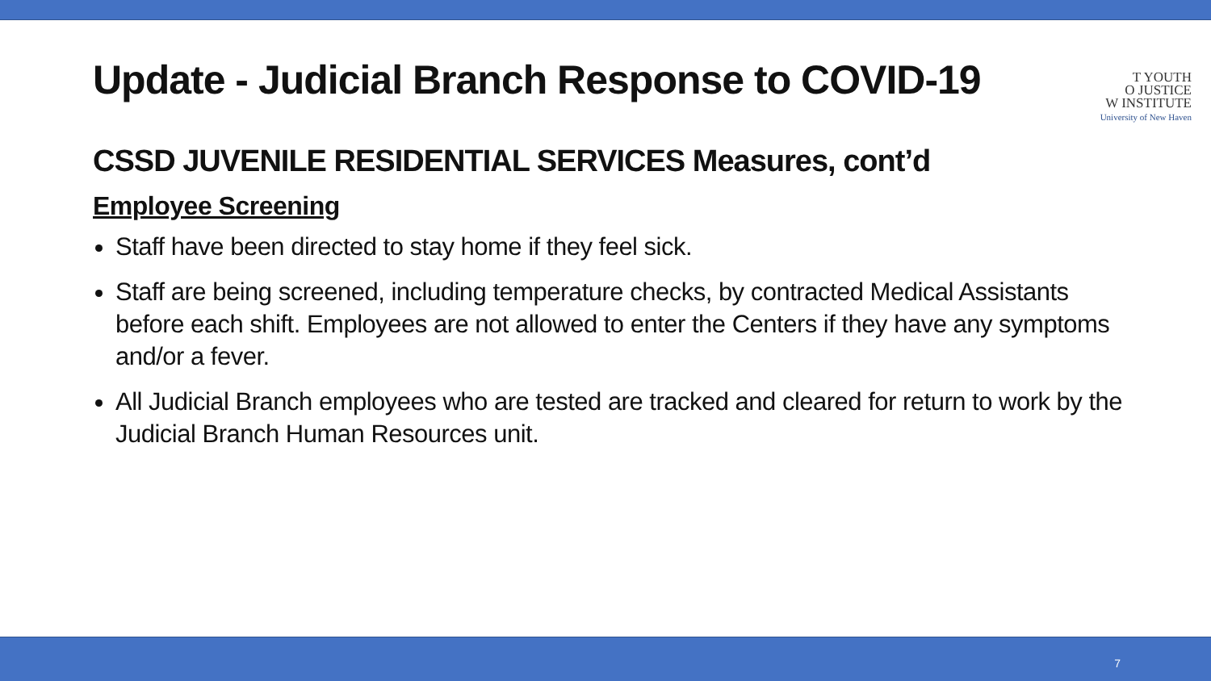T YOUTH
O JUSTICE
W INSTITUTE
University of New Haven
Update - Judicial Branch Response to COVID-19
CSSD JUVENILE RESIDENTIAL SERVICES Measures, cont’d
Employee Screening
Staff have been directed to stay home if they feel sick.
Staff are being screened, including temperature checks, by contracted Medical Assistants before each shift. Employees are not allowed to enter the Centers if they have any symptoms and/or a fever.
All Judicial Branch employees who are tested are tracked and cleared for return to work by the Judicial Branch Human Resources unit.
7